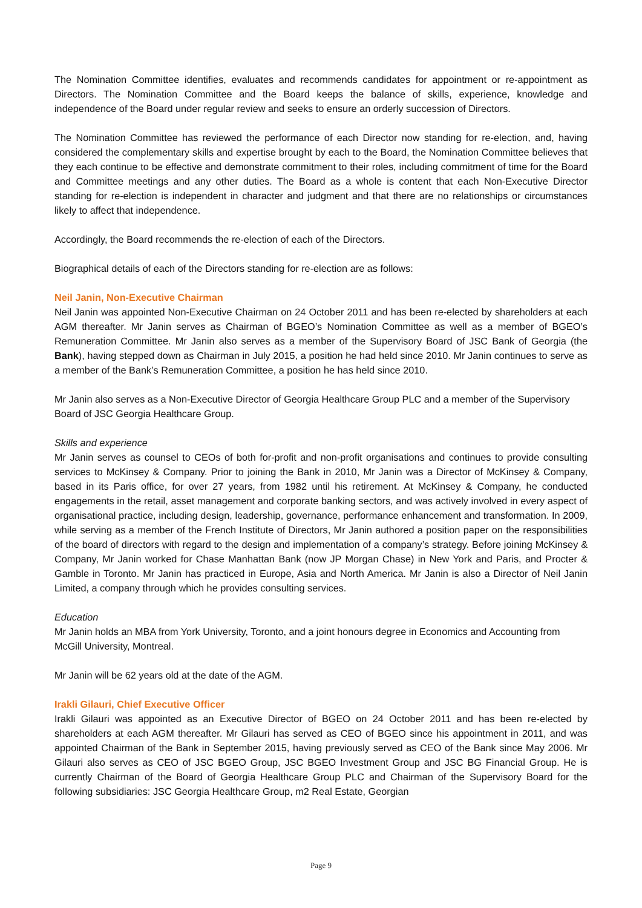The Nomination Committee identifies, evaluates and recommends candidates for appointment or re-appointment as Directors. The Nomination Committee and the Board keeps the balance of skills, experience, knowledge and independence of the Board under regular review and seeks to ensure an orderly succession of Directors.
The Nomination Committee has reviewed the performance of each Director now standing for re-election, and, having considered the complementary skills and expertise brought by each to the Board, the Nomination Committee believes that they each continue to be effective and demonstrate commitment to their roles, including commitment of time for the Board and Committee meetings and any other duties. The Board as a whole is content that each Non-Executive Director standing for re-election is independent in character and judgment and that there are no relationships or circumstances likely to affect that independence.
Accordingly, the Board recommends the re-election of each of the Directors.
Biographical details of each of the Directors standing for re-election are as follows:
Neil Janin, Non-Executive Chairman
Neil Janin was appointed Non-Executive Chairman on 24 October 2011 and has been re-elected by shareholders at each AGM thereafter. Mr Janin serves as Chairman of BGEO’s Nomination Committee as well as a member of BGEO’s Remuneration Committee. Mr Janin also serves as a member of the Supervisory Board of JSC Bank of Georgia (the Bank), having stepped down as Chairman in July 2015, a position he had held since 2010. Mr Janin continues to serve as a member of the Bank’s Remuneration Committee, a position he has held since 2010.
Mr Janin also serves as a Non-Executive Director of Georgia Healthcare Group PLC and a member of the Supervisory Board of JSC Georgia Healthcare Group.
Skills and experience
Mr Janin serves as counsel to CEOs of both for-profit and non-profit organisations and continues to provide consulting services to McKinsey & Company. Prior to joining the Bank in 2010, Mr Janin was a Director of McKinsey & Company, based in its Paris office, for over 27 years, from 1982 until his retirement. At McKinsey & Company, he conducted engagements in the retail, asset management and corporate banking sectors, and was actively involved in every aspect of organisational practice, including design, leadership, governance, performance enhancement and transformation. In 2009, while serving as a member of the French Institute of Directors, Mr Janin authored a position paper on the responsibilities of the board of directors with regard to the design and implementation of a company’s strategy. Before joining McKinsey & Company, Mr Janin worked for Chase Manhattan Bank (now JP Morgan Chase) in New York and Paris, and Procter & Gamble in Toronto. Mr Janin has practiced in Europe, Asia and North America. Mr Janin is also a Director of Neil Janin Limited, a company through which he provides consulting services.
Education
Mr Janin holds an MBA from York University, Toronto, and a joint honours degree in Economics and Accounting from McGill University, Montreal.
Mr Janin will be 62 years old at the date of the AGM.
Irakli Gilauri, Chief Executive Officer
Irakli Gilauri was appointed as an Executive Director of BGEO on 24 October 2011 and has been re-elected by shareholders at each AGM thereafter. Mr Gilauri has served as CEO of BGEO since his appointment in 2011, and was appointed Chairman of the Bank in September 2015, having previously served as CEO of the Bank since May 2006. Mr Gilauri also serves as CEO of JSC BGEO Group, JSC BGEO Investment Group and JSC BG Financial Group. He is currently Chairman of the Board of Georgia Healthcare Group PLC and Chairman of the Supervisory Board for the following subsidiaries: JSC Georgia Healthcare Group, m2 Real Estate, Georgian
Page 9